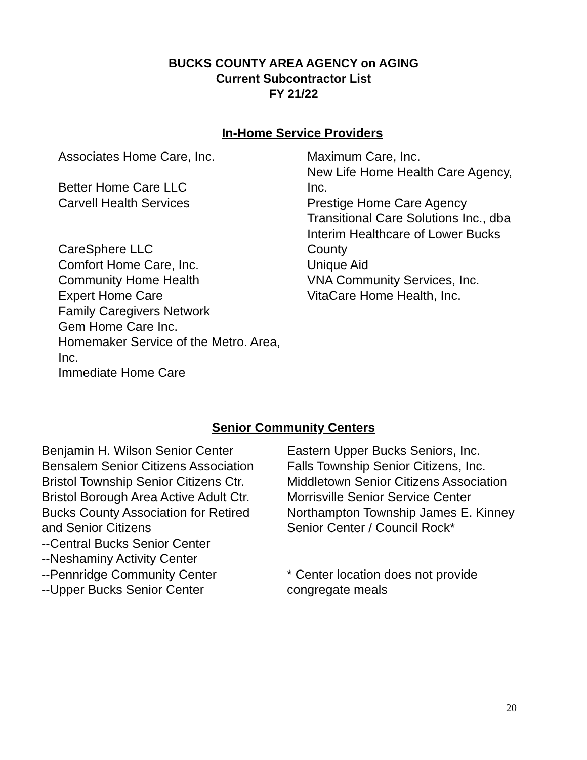BUCKS COUNTY AREA AGENCY on AGING
Current Subcontractor List
FY 21/22
In-Home Service Providers
Associates Home Care, Inc.
Better Home Care LLC
Carvell Health Services
CareSphere LLC
Comfort Home Care, Inc.
Community Home Health
Expert Home Care
Family Caregivers Network
Gem Home Care Inc.
Homemaker Service of the Metro. Area,
Inc.
Immediate Home Care
Maximum Care, Inc.
New Life Home Health Care Agency,
Inc.
Prestige Home Care Agency
Transitional Care Solutions Inc., dba
Interim Healthcare of Lower Bucks
County
Unique Aid
VNA Community Services, Inc.
VitaCare Home Health, Inc.
Senior Community Centers
Benjamin H. Wilson Senior Center
Bensalem Senior Citizens Association
Bristol Township Senior Citizens Ctr.
Bristol Borough Area Active Adult Ctr.
Bucks County Association for Retired
and Senior Citizens
--Central Bucks Senior Center
--Neshaminy Activity Center
--Pennridge Community Center
--Upper Bucks Senior Center
Eastern Upper Bucks Seniors, Inc.
Falls Township Senior Citizens, Inc.
Middletown Senior Citizens Association
Morrisville Senior Service Center
Northampton Township James E. Kinney
Senior Center / Council Rock*
* Center location does not provide
congregate meals
20